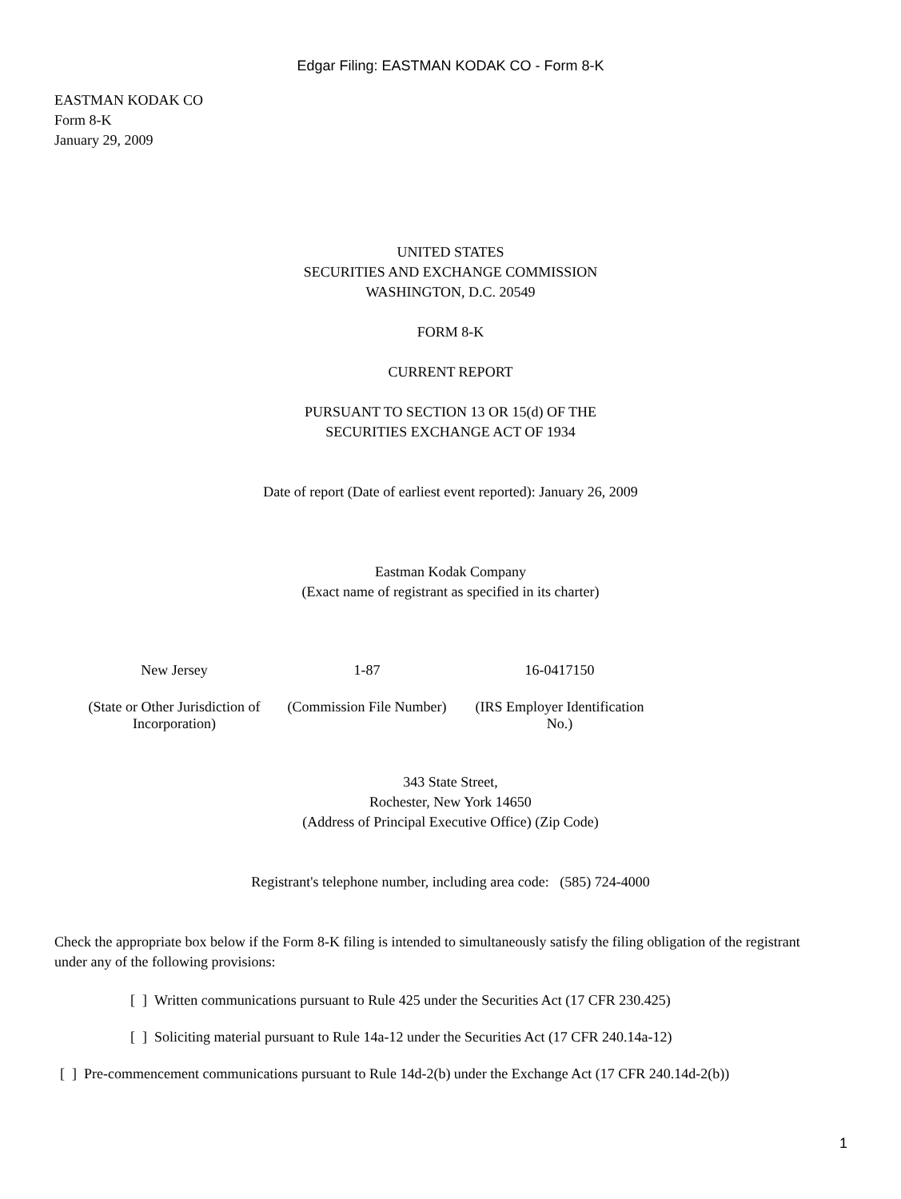Edgar Filing: EASTMAN KODAK CO - Form 8-K
EASTMAN KODAK CO
Form 8-K
January 29, 2009
UNITED STATES
SECURITIES AND EXCHANGE COMMISSION
WASHINGTON, D.C. 20549
FORM 8-K
CURRENT REPORT
PURSUANT TO SECTION 13 OR 15(d) OF THE
SECURITIES EXCHANGE ACT OF 1934
Date of report (Date of earliest event reported): January 26, 2009
Eastman Kodak Company
(Exact name of registrant as specified in its charter)
| New Jersey | 1-87 | 16-0417150 |
| (State or Other Jurisdiction of Incorporation) | (Commission File Number) | (IRS Employer Identification No.) |
343 State Street,
Rochester, New York 14650
(Address of Principal Executive Office) (Zip Code)
Registrant's telephone number, including area code: (585) 724-4000
Check the appropriate box below if the Form 8-K filing is intended to simultaneously satisfy the filing obligation of the registrant under any of the following provisions:
[ ] Written communications pursuant to Rule 425 under the Securities Act (17 CFR 230.425)
[ ] Soliciting material pursuant to Rule 14a-12 under the Securities Act (17 CFR 240.14a-12)
[ ] Pre-commencement communications pursuant to Rule 14d-2(b) under the Exchange Act (17 CFR 240.14d-2(b))
1